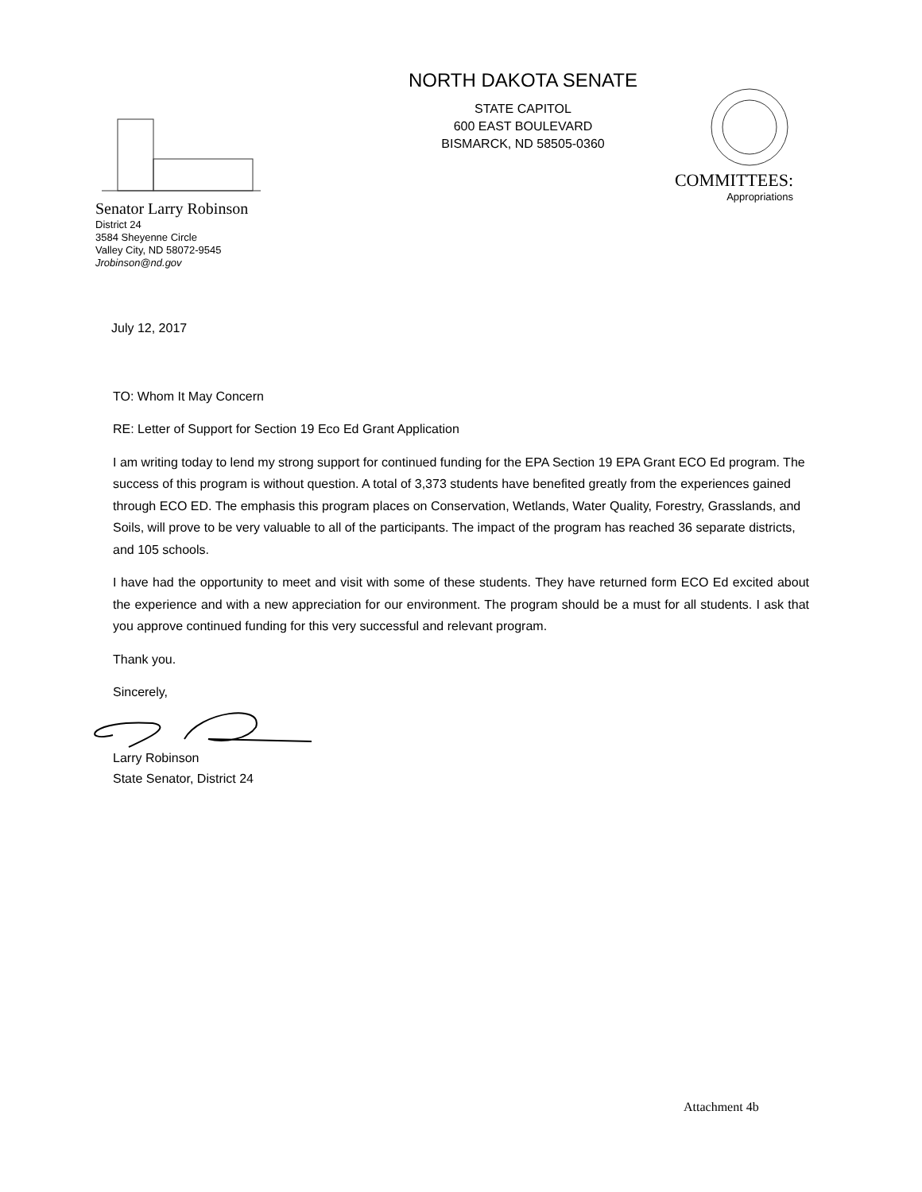NORTH DAKOTA SENATE
STATE CAPITOL
600 EAST BOULEVARD
BISMARCK, ND 58505-0360
COMMITTEES:
Appropriations
Senator Larry Robinson
District 24
3584 Sheyenne Circle
Valley City, ND 58072-9545
Jrobinson@nd.gov
July 12, 2017
TO: Whom It May Concern
RE: Letter of Support for Section 19 Eco Ed Grant Application
I am writing today to lend my strong support for continued funding for the EPA Section 19 EPA Grant ECO Ed program. The success of this program is without question. A total of 3,373 students have benefited greatly from the experiences gained through ECO ED. The emphasis this program places on Conservation, Wetlands, Water Quality, Forestry, Grasslands, and Soils, will prove to be very valuable to all of the participants. The impact of the program has reached 36 separate districts, and 105 schools.
I have had the opportunity to meet and visit with some of these students. They have returned form ECO Ed excited about the experience and with a new appreciation for our environment. The program should be a must for all students. I ask that you approve continued funding for this very successful and relevant program.
Thank you.
Sincerely,
Larry Robinson
State Senator, District 24
Attachment 4b